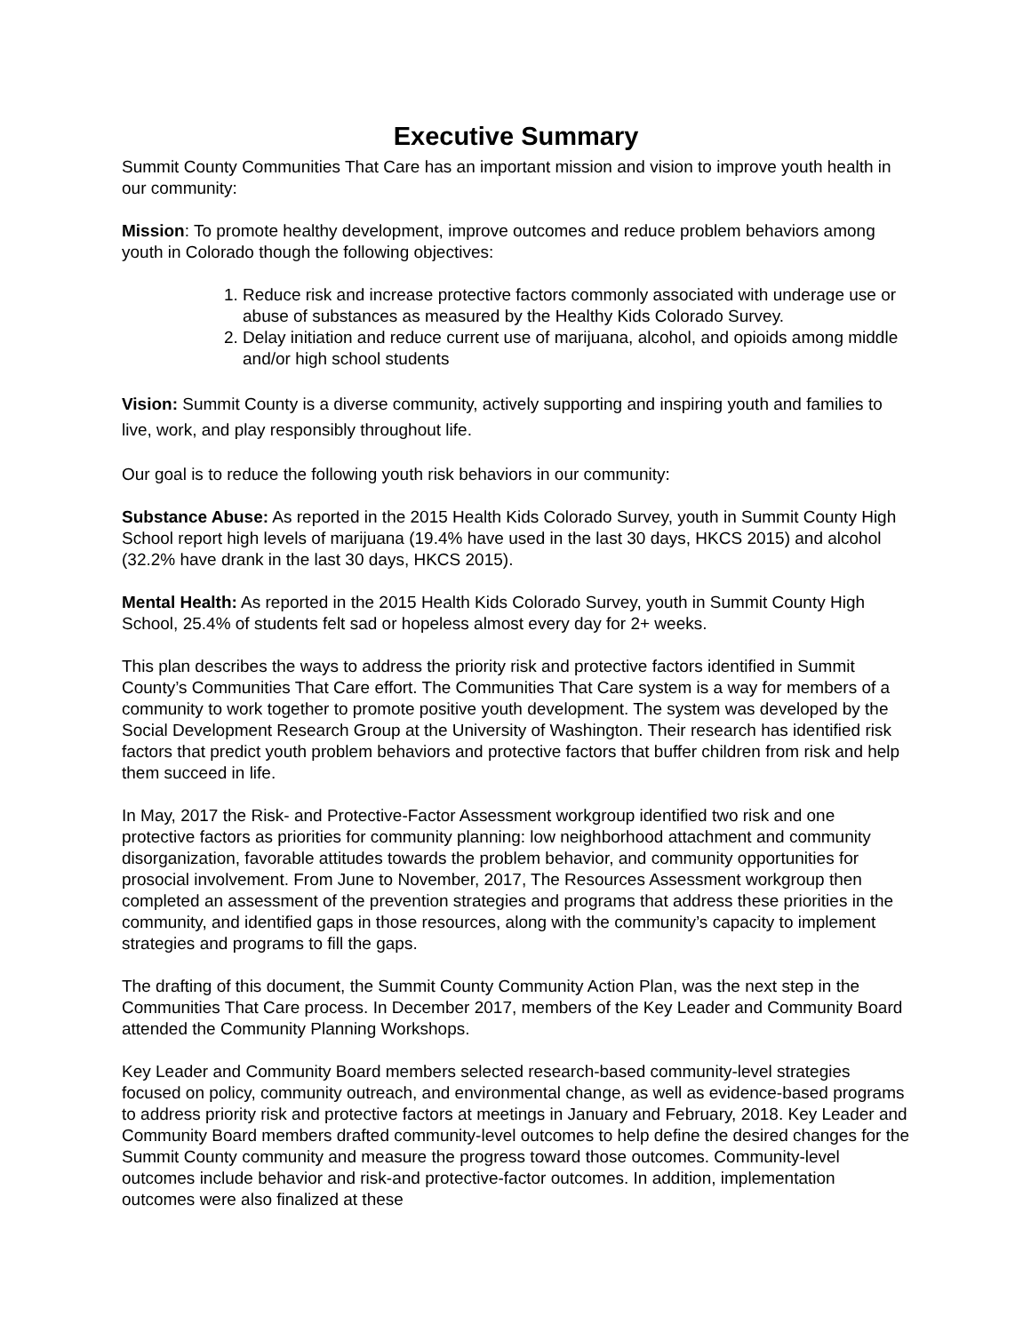Executive Summary
Summit County Communities That Care has an important mission and vision to improve youth health in our community:
Mission: To promote healthy development, improve outcomes and reduce problem behaviors among youth in Colorado though the following objectives:
1. Reduce risk and increase protective factors commonly associated with underage use or abuse of substances as measured by the Healthy Kids Colorado Survey.
2. Delay initiation and reduce current use of marijuana, alcohol, and opioids among middle and/or high school students
Vision: Summit County is a diverse community, actively supporting and inspiring youth and families to live, work, and play responsibly throughout life.
Our goal is to reduce the following youth risk behaviors in our community:
Substance Abuse: As reported in the 2015 Health Kids Colorado Survey, youth in Summit County High School report high levels of marijuana (19.4% have used in the last 30 days, HKCS 2015) and alcohol (32.2% have drank in the last 30 days, HKCS 2015).
Mental Health: As reported in the 2015 Health Kids Colorado Survey, youth in Summit County High School, 25.4% of students felt sad or hopeless almost every day for 2+ weeks.
This plan describes the ways to address the priority risk and protective factors identified in Summit County’s Communities That Care effort. The Communities That Care system is a way for members of a community to work together to promote positive youth development. The system was developed by the Social Development Research Group at the University of Washington. Their research has identified risk factors that predict youth problem behaviors and protective factors that buffer children from risk and help them succeed in life.
In May, 2017 the Risk- and Protective-Factor Assessment workgroup identified two risk and one protective factors as priorities for community planning: low neighborhood attachment and community disorganization, favorable attitudes towards the problem behavior, and community opportunities for prosocial involvement. From June to November, 2017, The Resources Assessment workgroup then completed an assessment of the prevention strategies and programs that address these priorities in the community, and identified gaps in those resources, along with the community’s capacity to implement strategies and programs to fill the gaps.
The drafting of this document, the Summit County Community Action Plan, was the next step in the Communities That Care process. In December 2017, members of the Key Leader and Community Board attended the Community Planning Workshops.
Key Leader and Community Board members selected research-based community-level strategies focused on policy, community outreach, and environmental change, as well as evidence-based programs to address priority risk and protective factors at meetings in January and February, 2018. Key Leader and Community Board members drafted community-level outcomes to help define the desired changes for the Summit County community and measure the progress toward those outcomes. Community-level outcomes include behavior and risk-and protective-factor outcomes. In addition, implementation outcomes were also finalized at these